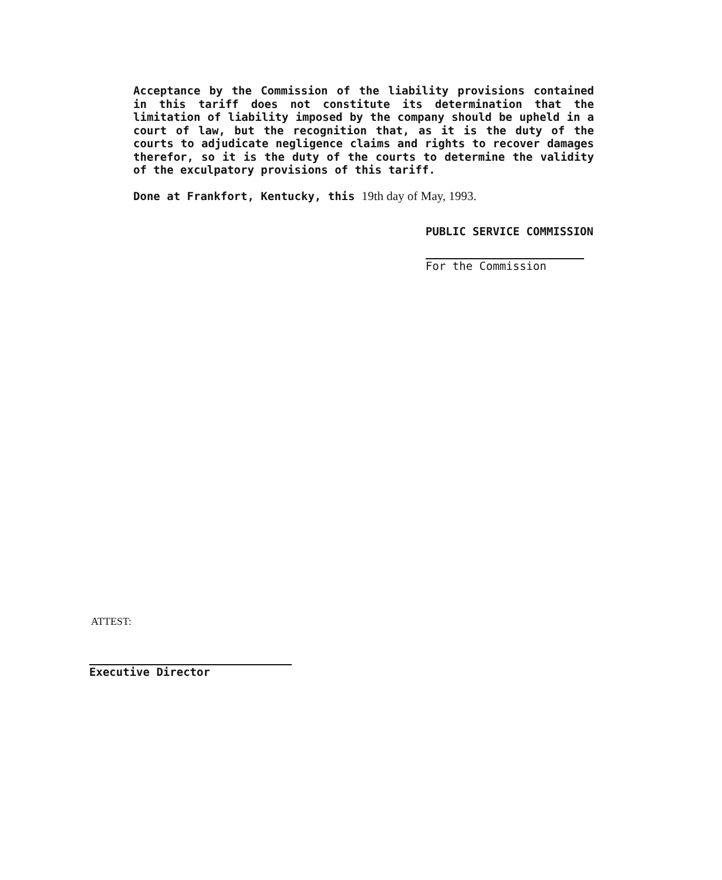Acceptance by the Commission of the liability provisions contained in this tariff does not constitute its determination that the limitation of liability imposed by the company should be upheld in a court of law, but the recognition that, as it is the duty of the courts to adjudicate negligence claims and rights to recover damages therefor, so it is the duty of the courts to determine the validity of the exculpatory provisions of this tariff.
Done at Frankfort, Kentucky, this 19th day of May, 1993.
PUBLIC SERVICE COMMISSION
For the Commission
ATTEST:
Executive Director